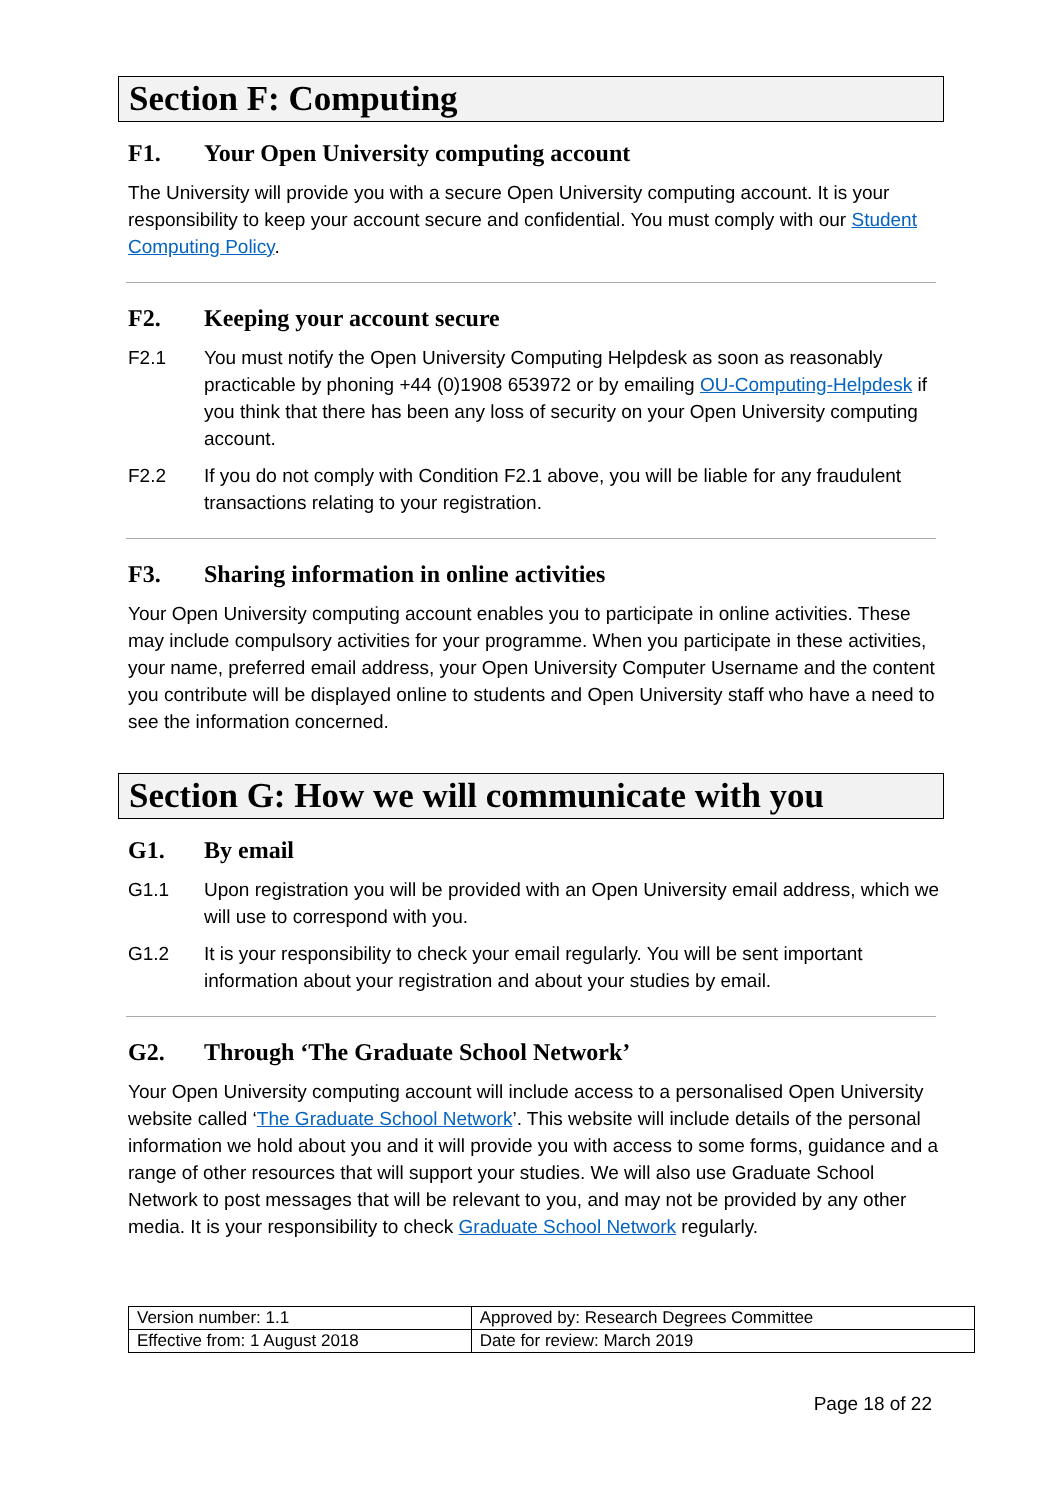Section F: Computing
F1. Your Open University computing account
The University will provide you with a secure Open University computing account. It is your responsibility to keep your account secure and confidential. You must comply with our Student Computing Policy.
F2. Keeping your account secure
F2.1 You must notify the Open University Computing Helpdesk as soon as reasonably practicable by phoning +44 (0)1908 653972 or by emailing OU-Computing-Helpdesk if you think that there has been any loss of security on your Open University computing account.
F2.2 If you do not comply with Condition F2.1 above, you will be liable for any fraudulent transactions relating to your registration.
F3. Sharing information in online activities
Your Open University computing account enables you to participate in online activities. These may include compulsory activities for your programme. When you participate in these activities, your name, preferred email address, your Open University Computer Username and the content you contribute will be displayed online to students and Open University staff who have a need to see the information concerned.
Section G: How we will communicate with you
G1. By email
G1.1 Upon registration you will be provided with an Open University email address, which we will use to correspond with you.
G1.2 It is your responsibility to check your email regularly. You will be sent important information about your registration and about your studies by email.
G2. Through ‘The Graduate School Network’
Your Open University computing account will include access to a personalised Open University website called ‘The Graduate School Network’. This website will include details of the personal information we hold about you and it will provide you with access to some forms, guidance and a range of other resources that will support your studies. We will also use Graduate School Network to post messages that will be relevant to you, and may not be provided by any other media. It is your responsibility to check Graduate School Network regularly.
| Version number: 1.1 | Approved by: Research Degrees Committee |
| Effective from: 1 August 2018 | Date for review: March 2019 |
Page 18 of 22